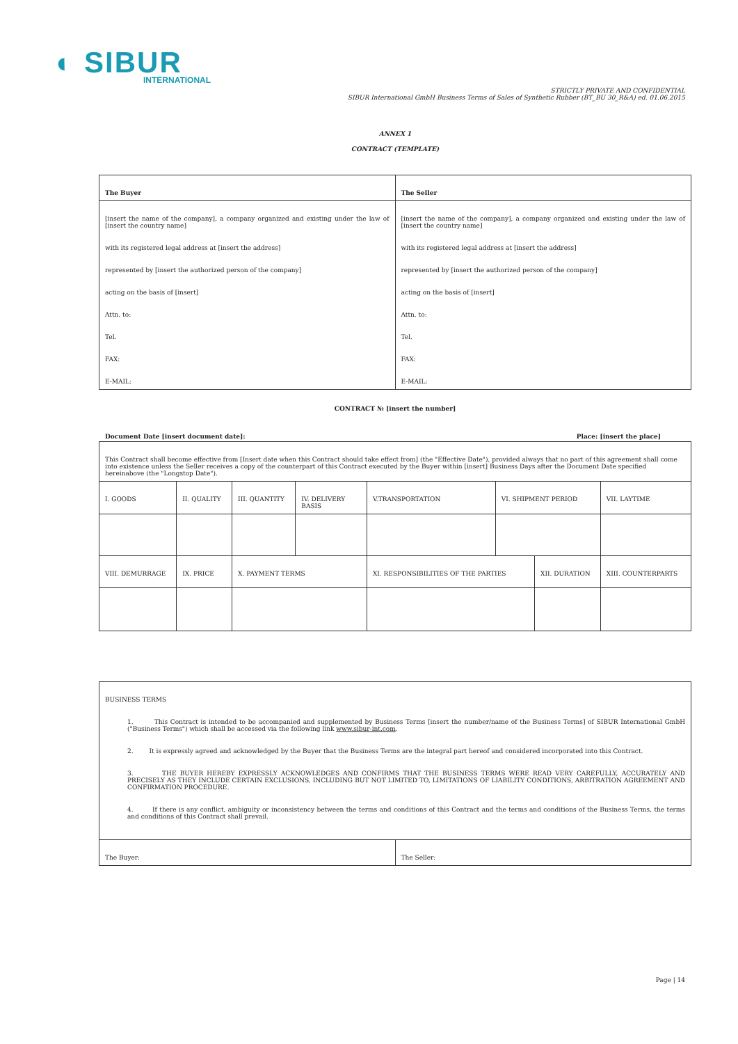◐ SIBUR
INTERNATIONAL
STRICTLY PRIVATE AND CONFIDENTIAL
SIBUR International GmbH Business Terms of Sales of Synthetic Rubber (BT_BU 30_R&A) ed. 01.06.2015
ANNEX 1
CONTRACT (TEMPLATE)
| The Buyer | The Seller |
| [insert the name of the company], a company organized and existing under the law of [insert the country name] with its registered legal address at [insert the address] represented by [insert the authorized person of the company] acting on the basis of [insert] Attn. to: Tel. FAX: E-MAIL: | [insert the name of the company], a company organized and existing under the law of [insert the country name] with its registered legal address at [insert the address] represented by [insert the authorized person of the company] acting on the basis of [insert] Attn. to: Tel. FAX: E-MAIL: |
CONTRACT № [insert the number]
Document Date [insert document date]: Place: [insert the place]
| This Contract shall become effective from [Insert date when this Contract should take effect from] (the "Effective Date"), provided always that no part of this agreement shall come into existence unless the Seller receives a copy of the counterpart of this Contract executed by the Buyer within [insert] Business Days after the Document Date specified hereinabove (the "Longstop Date"). | | | | | | | | |
| I. GOODS | II. QUALITY | III. QUANTITY | IV. DELIVERY BASIS | V.TRANSPORTATION | VI. SHIPMENT PERIOD | | VII. LAYTIME | |
| VIII. DEMURRAGE | IX. PRICE | X. PAYMENT TERMS | | XI. RESPONSIBILITIES OF THE PARTIES | | XII. DURATION | | XIII. COUNTERPARTS |
| BUSINESS TERMS 1. This Contract is intended to be accompanied and supplemented by Business Terms [insert the number/name of the Business Terms] of SIBUR International GmbH ("Business Terms") which shall be accessed via the following link www.sibur-int.com . 2. It is expressly agreed and acknowledged by the Buyer that the Business Terms are the integral part hereof and considered incorporated into this Contract. 3. THE BUYER HEREBY EXPRESSLY ACKNOWLEDGES AND CONFIRMS THAT THE BUSINESS TERMS WERE READ VERY CAREFULLY, ACCURATELY AND PRECISELY AS THEY INCLUDE CERTAIN EXCLUSIONS, INCLUDING BUT NOT LIMITED TO, LIMITATIONS OF LIABILITY CONDITIONS, ARBITRATION AGREEMENT AND CONFIRMATION PROCEDURE. 4. If there is any conflict, ambiguity or inconsistency between the terms and conditions of this Contract and the terms and conditions of the Business Terms, the terms and conditions of this Contract shall prevail. | |
| The Buyer: | The Seller: |
Page | 14